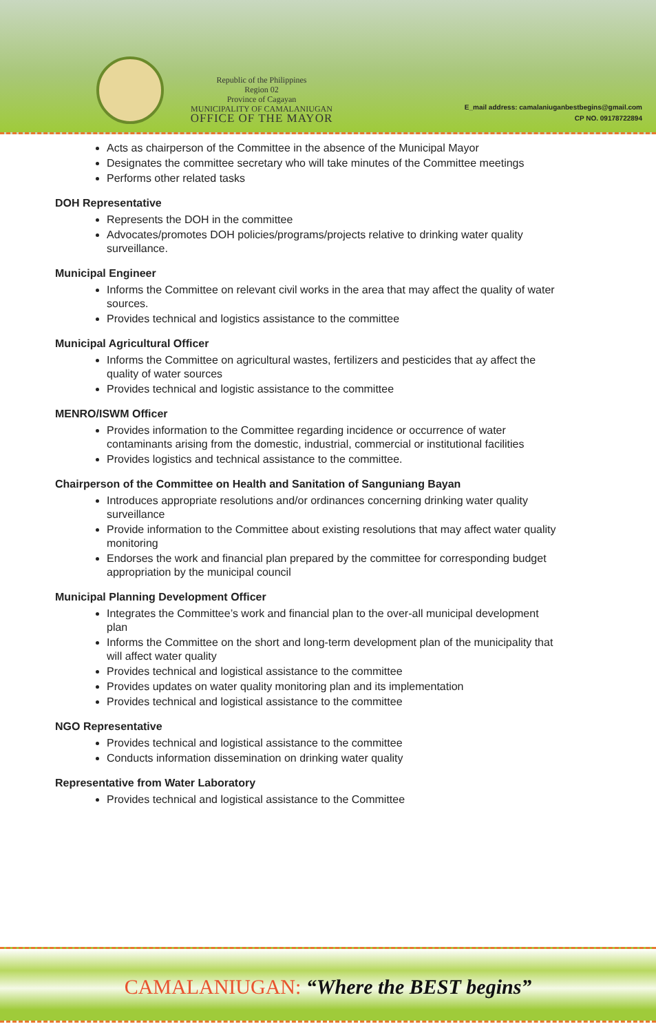Republic of the Philippines
Region 02
Province of Cagayan
MUNICIPALITY OF CAMALANIUGAN
OFFICE OF THE MAYOR
E_mail address: camalaniuganbestbegins@gmail.com
CP NO. 09178722894
Acts as chairperson of the Committee in the absence of the Municipal Mayor
Designates the committee secretary who will take minutes of the Committee meetings
Performs other related tasks
DOH Representative
Represents the DOH in the committee
Advocates/promotes DOH policies/programs/projects relative to drinking water quality surveillance.
Municipal Engineer
Informs the Committee on relevant civil works in the area that may affect the quality of water sources.
Provides technical and logistics assistance to the committee
Municipal Agricultural Officer
Informs the Committee on agricultural wastes, fertilizers and pesticides that ay affect the quality of water sources
Provides technical and logistic assistance to the committee
MENRO/ISWM Officer
Provides information to the Committee regarding incidence or occurrence of water contaminants arising from the domestic, industrial, commercial or institutional facilities
Provides logistics and technical assistance to the committee.
Chairperson of the Committee on Health and Sanitation of Sanguniang Bayan
Introduces appropriate resolutions and/or ordinances concerning drinking water quality surveillance
Provide information to the Committee about existing resolutions that may affect water quality monitoring
Endorses the work and financial plan prepared by the committee for corresponding budget appropriation by the municipal council
Municipal Planning Development Officer
Integrates the Committee’s work and financial plan to the over-all municipal development plan
Informs the Committee on the short and long-term development plan of the municipality that will affect water quality
Provides technical and logistical assistance to the committee
Provides updates on water quality monitoring plan and its implementation
Provides technical and logistical assistance to the committee
NGO Representative
Provides technical and logistical assistance to the committee
Conducts information dissemination on drinking water quality
Representative from Water Laboratory
Provides technical and logistical assistance to the Committee
CAMALANIUGAN: “Where the BEST begins”